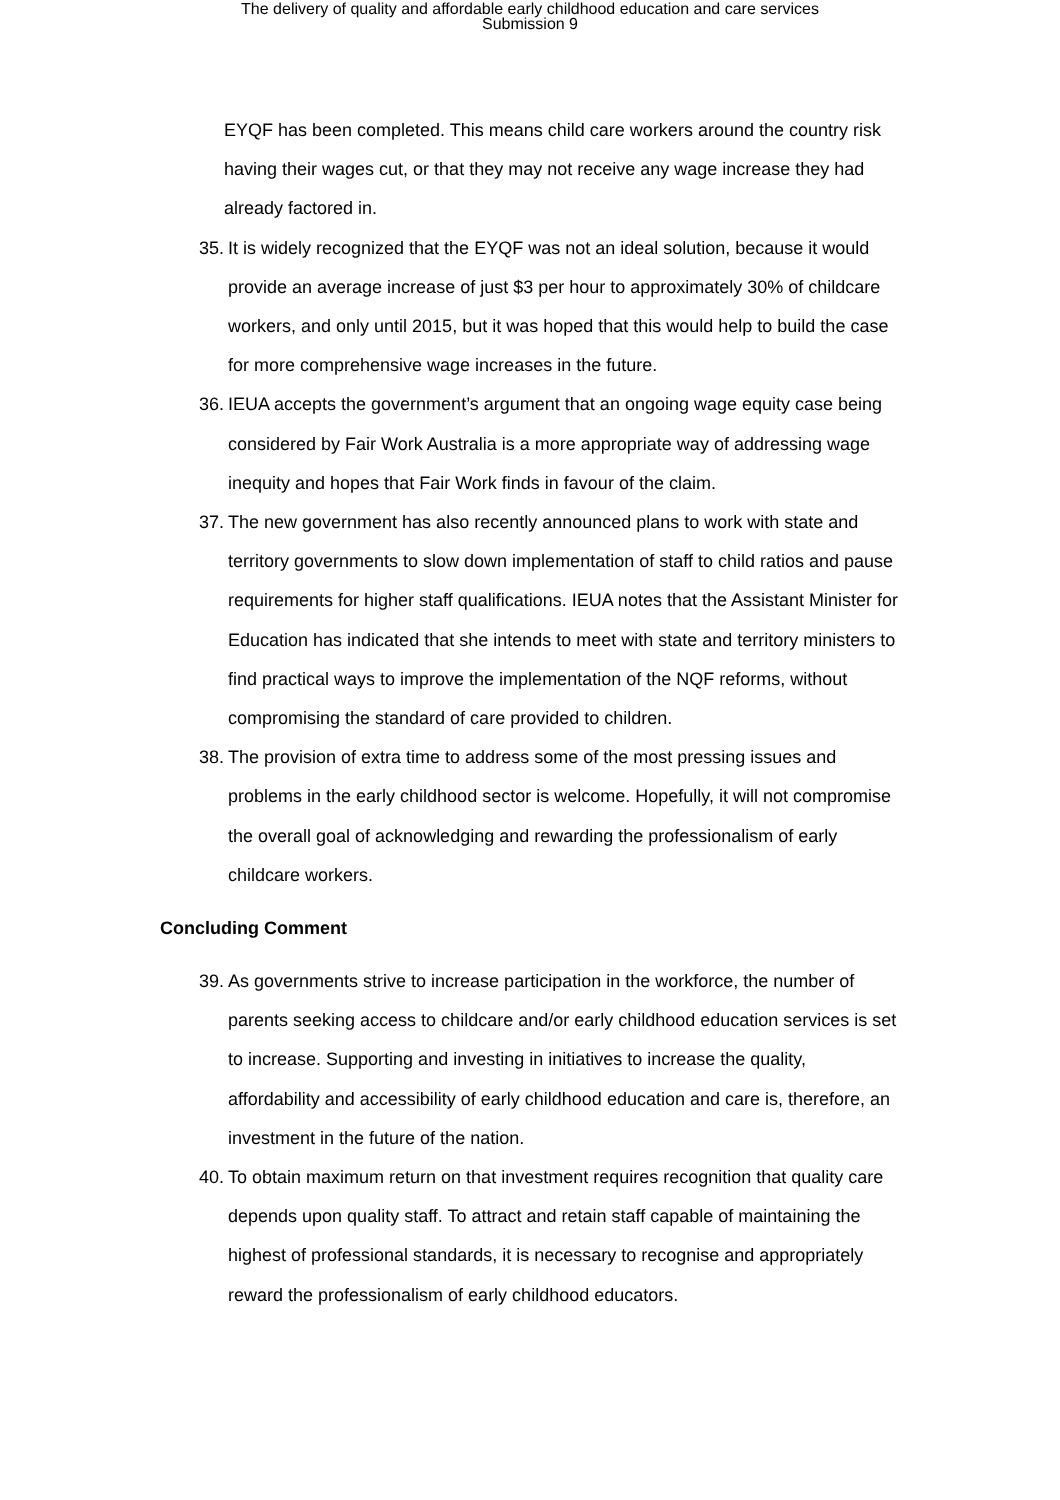The delivery of quality and affordable early childhood education and care services
Submission 9
EYQF has been completed. This means child care workers around the country risk having their wages cut, or that they may not receive any wage increase they had already factored in.
35. It is widely recognized that the EYQF was not an ideal solution, because it would provide an average increase of just $3 per hour to approximately 30% of childcare workers, and only until 2015, but it was hoped that this would help to build the case for more comprehensive wage increases in the future.
36. IEUA accepts the government’s argument that an ongoing wage equity case being considered by Fair Work Australia is a more appropriate way of addressing wage inequity and hopes that Fair Work finds in favour of the claim.
37. The new government has also recently announced plans to work with state and territory governments to slow down implementation of staff to child ratios and pause requirements for higher staff qualifications. IEUA notes that the Assistant Minister for Education has indicated that she intends to meet with state and territory ministers to find practical ways to improve the implementation of the NQF reforms, without compromising the standard of care provided to children.
38. The provision of extra time to address some of the most pressing issues and problems in the early childhood sector is welcome. Hopefully, it will not compromise the overall goal of acknowledging and rewarding the professionalism of early childcare workers.
Concluding Comment
39. As governments strive to increase participation in the workforce, the number of parents seeking access to childcare and/or early childhood education services is set to increase. Supporting and investing in initiatives to increase the quality, affordability and accessibility of early childhood education and care is, therefore, an investment in the future of the nation.
40. To obtain maximum return on that investment requires recognition that quality care depends upon quality staff. To attract and retain staff capable of maintaining the highest of professional standards, it is necessary to recognise and appropriately reward the professionalism of early childhood educators.